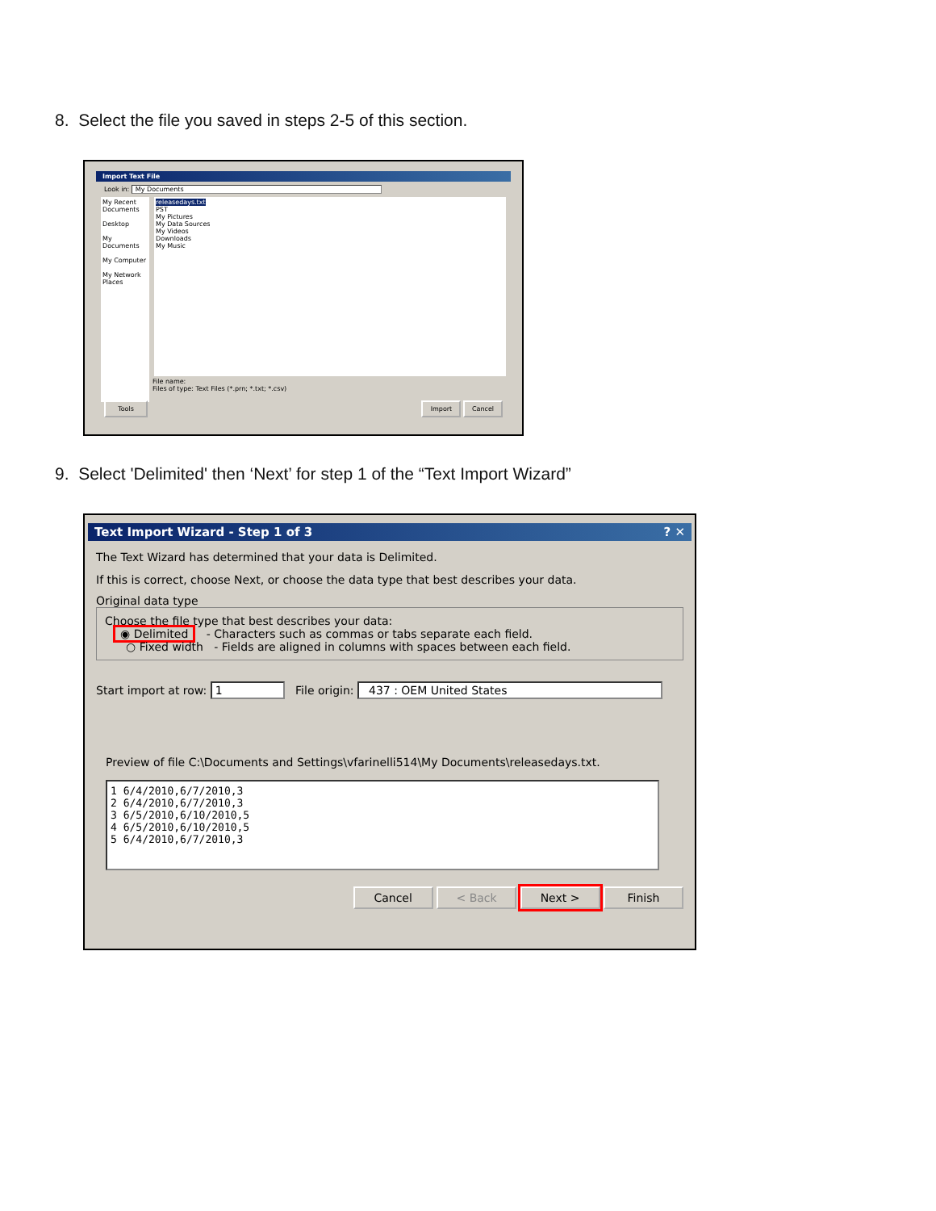8. Select the file you saved in steps 2-5 of this section.
Import Text File
Look in: My Documents
My Recent Documents
Desktop
My Documents
My Computer
My Network Places
releasedays.txt
PST
My Pictures
My Data Sources
My Videos
Downloads
My Music
File name:
Files of type: Text Files (*.prn; *.txt; *.csv)
Tools Import Cancel
9. Select 'Delimited' then ‘Next’ for step 1 of the “Text Import Wizard”
Text Import Wizard - Step 1 of 3 ? ✕
The Text Wizard has determined that your data is Delimited.
If this is correct, choose Next, or choose the data type that best describes your data.
Original data type
Choose the file type that best describes your data:
◉ Delimited - Characters such as commas or tabs separate each field.
○ Fixed width - Fields are aligned in columns with spaces between each field.
Start import at row: 1 File origin: 437 : OEM United States
Preview of file C:\Documents and Settings\vfarinelli514\My Documents\releasedays.txt.
1 6/4/2010,6/7/2010,3
2 6/4/2010,6/7/2010,3
3 6/5/2010,6/10/2010,5
4 6/5/2010,6/10/2010,5
5 6/4/2010,6/7/2010,3
Cancel < Back Next > Finish